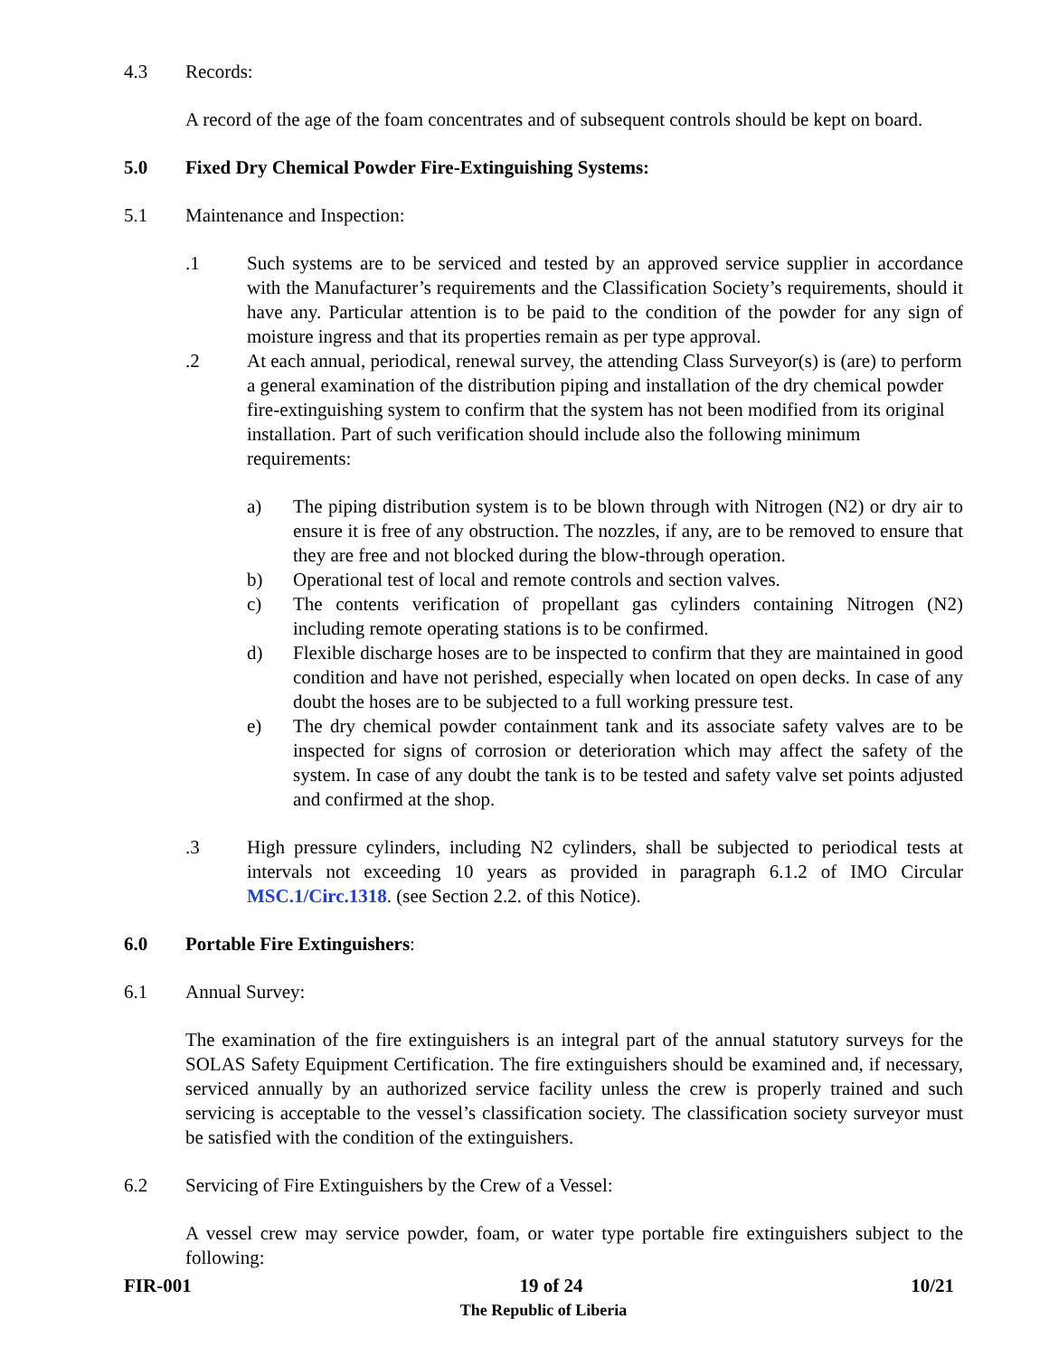4.3 Records:
A record of the age of the foam concentrates and of subsequent controls should be kept on board.
5.0 Fixed Dry Chemical Powder Fire-Extinguishing Systems:
5.1 Maintenance and Inspection:
.1 Such systems are to be serviced and tested by an approved service supplier in accordance with the Manufacturer’s requirements and the Classification Society’s requirements, should it have any. Particular attention is to be paid to the condition of the powder for any sign of moisture ingress and that its properties remain as per type approval.
.2 At each annual, periodical, renewal survey, the attending Class Surveyor(s) is (are) to perform a general examination of the distribution piping and installation of the dry chemical powder fire-extinguishing system to confirm that the system has not been modified from its original installation. Part of such verification should include also the following minimum requirements:
a) The piping distribution system is to be blown through with Nitrogen (N2) or dry air to ensure it is free of any obstruction. The nozzles, if any, are to be removed to ensure that they are free and not blocked during the blow-through operation.
b) Operational test of local and remote controls and section valves.
c) The contents verification of propellant gas cylinders containing Nitrogen (N2) including remote operating stations is to be confirmed.
d) Flexible discharge hoses are to be inspected to confirm that they are maintained in good condition and have not perished, especially when located on open decks. In case of any doubt the hoses are to be subjected to a full working pressure test.
e) The dry chemical powder containment tank and its associate safety valves are to be inspected for signs of corrosion or deterioration which may affect the safety of the system. In case of any doubt the tank is to be tested and safety valve set points adjusted and confirmed at the shop.
.3 High pressure cylinders, including N2 cylinders, shall be subjected to periodical tests at intervals not exceeding 10 years as provided in paragraph 6.1.2 of IMO Circular MSC.1/Circ.1318. (see Section 2.2. of this Notice).
6.0 Portable Fire Extinguishers:
6.1 Annual Survey:
The examination of the fire extinguishers is an integral part of the annual statutory surveys for the SOLAS Safety Equipment Certification. The fire extinguishers should be examined and, if necessary, serviced annually by an authorized service facility unless the crew is properly trained and such servicing is acceptable to the vessel’s classification society. The classification society surveyor must be satisfied with the condition of the extinguishers.
6.2 Servicing of Fire Extinguishers by the Crew of a Vessel:
A vessel crew may service powder, foam, or water type portable fire extinguishers subject to the following:
FIR-001 19 of 24 10/21
The Republic of Liberia